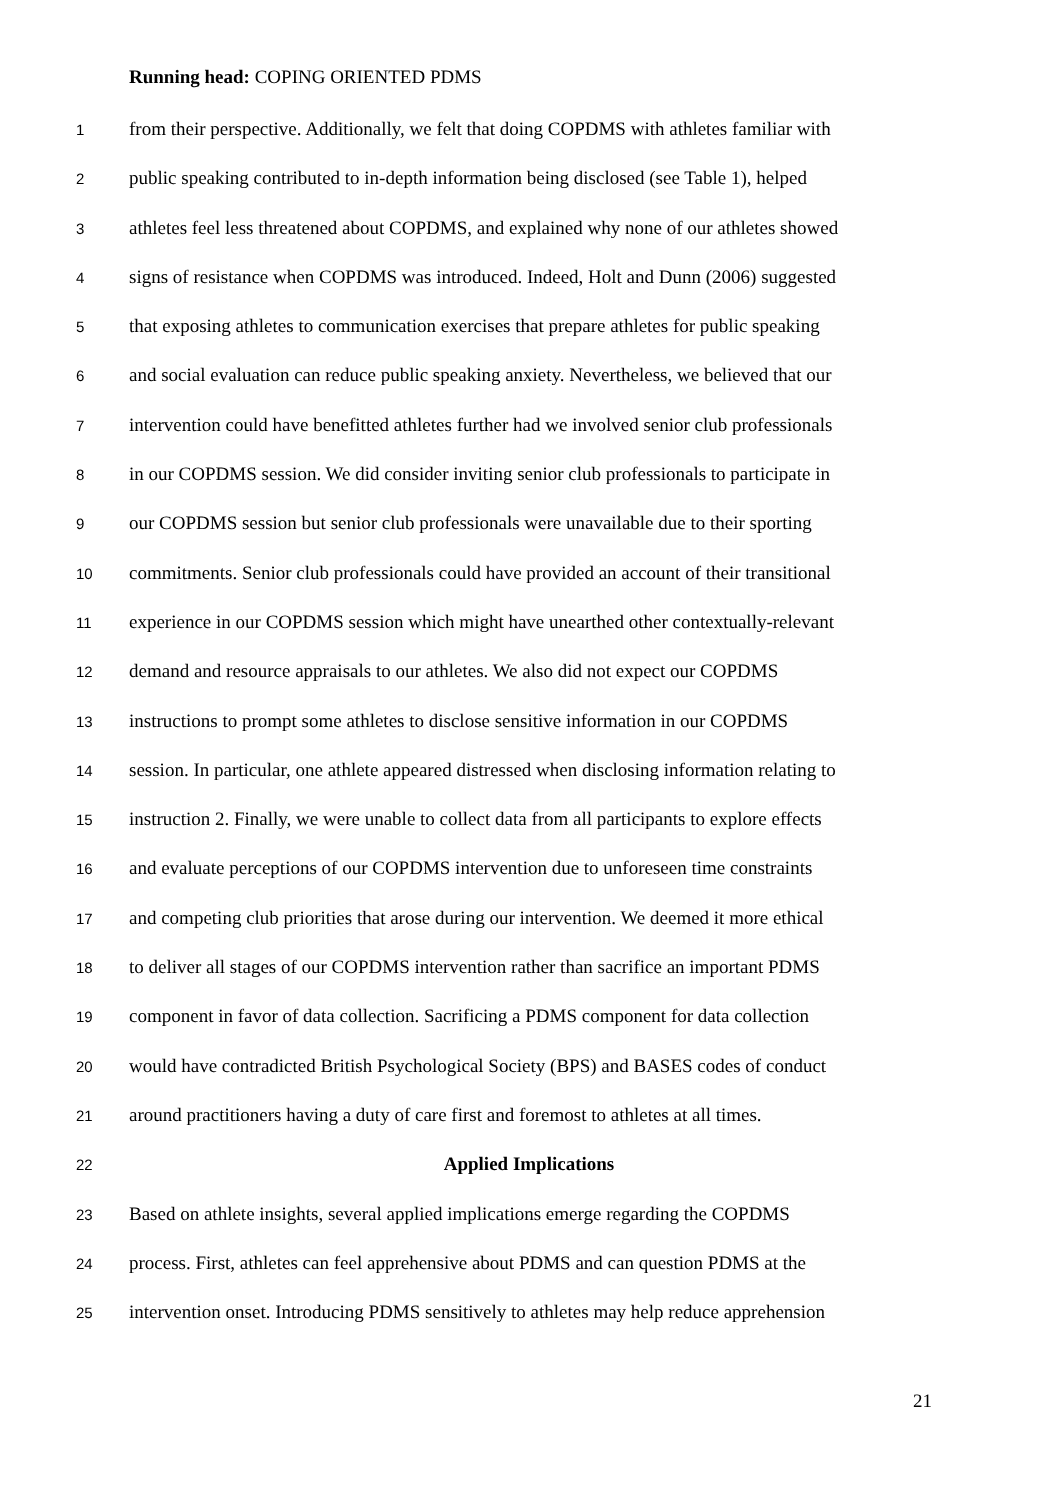Running head: COPING ORIENTED PDMS
1
from their perspective. Additionally, we felt that doing COPDMS with athletes familiar with
2
public speaking contributed to in-depth information being disclosed (see Table 1), helped
3
athletes feel less threatened about COPDMS, and explained why none of our athletes showed
4
signs of resistance when COPDMS was introduced. Indeed, Holt and Dunn (2006) suggested
5
that exposing athletes to communication exercises that prepare athletes for public speaking
6
and social evaluation can reduce public speaking anxiety. Nevertheless, we believed that our
7
intervention could have benefitted athletes further had we involved senior club professionals
8
in our COPDMS session. We did consider inviting senior club professionals to participate in
9
our COPDMS session but senior club professionals were unavailable due to their sporting
10
commitments. Senior club professionals could have provided an account of their transitional
11
experience in our COPDMS session which might have unearthed other contextually-relevant
12
demand and resource appraisals to our athletes. We also did not expect our COPDMS
13
instructions to prompt some athletes to disclose sensitive information in our COPDMS
14
session. In particular, one athlete appeared distressed when disclosing information relating to
15
instruction 2. Finally, we were unable to collect data from all participants to explore effects
16
and evaluate perceptions of our COPDMS intervention due to unforeseen time constraints
17
and competing club priorities that arose during our intervention. We deemed it more ethical
18
to deliver all stages of our COPDMS intervention rather than sacrifice an important PDMS
19
component in favor of data collection. Sacrificing a PDMS component for data collection
20
would have contradicted British Psychological Society (BPS) and BASES codes of conduct
21
around practitioners having a duty of care first and foremost to athletes at all times.
22
Applied Implications
23
Based on athlete insights, several applied implications emerge regarding the COPDMS
24
process. First, athletes can feel apprehensive about PDMS and can question PDMS at the
25
intervention onset. Introducing PDMS sensitively to athletes may help reduce apprehension
21